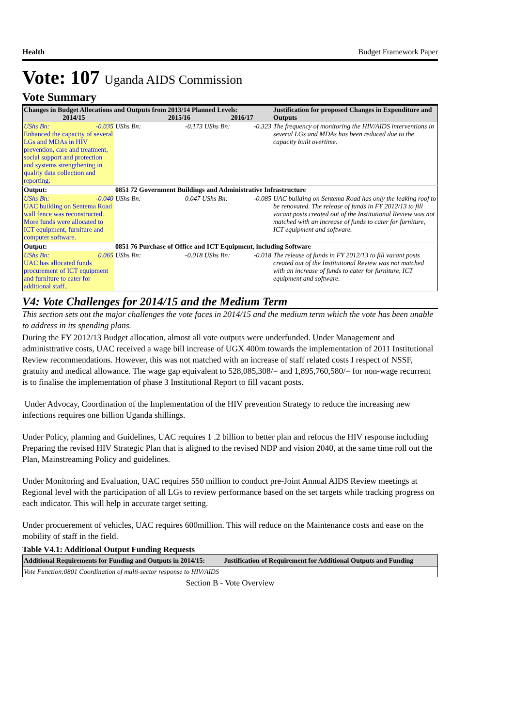Health Budget Framework Paper
Vote: 107 Uganda AIDS Commission
Vote Summary
| Changes in Budget Allocations and Outputs from 2013/14 Planned Levels: 2014/15 2015/16 2016/17 | | | | | Justification for proposed Changes in Expenditure and Outputs |
| UShs Bn: -0.035 Enhanced the capacity of several LGs and MDAs in HIV prevention, care and treatment, social support and protection and systems strengthening in quality data collection and reporting. | UShs Bn: | -0.173 UShs Bn: | | -0.323 | The frequency of monitoring the HIV/AIDS interventions in several LGs and MDAs has been reduced due to the capacity built overtime. |
| Output: | 0851 72 Government Buildings and Administrative Infrastructure | | | | |
| UShs Bn: -0.040 UAC building on Sentema Road wall fence was reconstructed. More funds were allocated to ICT equipment, furniture and computer software. | UShs Bn: | 0.047 UShs Bn: | | -0.085 | UAC building on Sentema Road has only the leaking roof to be renovated. The release of funds in FY 2012/13 to fill vacant posts created out of the Institutional Review was not matched with an increase of funds to cater for furniture, ICT equipment and software. |
| Output: | 0851 76 Purchase of Office and ICT Equipment, including Software | | | | |
| UShs Bn: 0.065 UAC has allocated funds procurement of ICT equipment and furniture to cater for additional staff.. | UShs Bn: | -0.018 UShs Bn: | | -0.018 | The release of funds in FY 2012/13 to fill vacant posts created out of the Institutional Review was not matched with an increase of funds to cater for furniture, ICT equipment and software. |
V4: Vote Challenges for 2014/15 and the Medium Term
This section sets out the major challenges the vote faces in 2014/15 and the medium term which the vote has been unable to address in its spending plans.
During the FY 2012/13 Budget allocation, almost all vote outputs were underfunded. Under Management and administtrative costs, UAC received a wage bill increase of UGX 400m towards the implementation of 2011 Institutional Review recommendations. However, this was not matched with an increase of staff related costs I respect of NSSF, gratuity and medical allowance. The wage gap equivalent to 528,085,308/= and 1,895,760,580/= for non-wage recurrent is to finalise the implementation of phase 3 Institutional Report to fill vacant posts.
Under Advocay, Coordination of the Implementation of the HIV prevention Strategy to reduce the increasing new infections requires one billion Uganda shillings.
Under Policy, planning and Guidelines, UAC requires 1 .2 billion to better plan and refocus the HIV response including Preparing the revised HIV Strategic Plan that is aligned to the revised NDP and vision 2040, at the same time roll out the Plan, Mainstreaming Policy and guidelines.
Under Monitoring and Evaluation, UAC requires 550 million to conduct pre-Joint Annual AIDS Review meetings at Regional level with the participation of all LGs to review performance based on the set targets while tracking progress on each indicator. This will help in accurate target setting.
Under procuerement of vehicles, UAC requires 600million. This will reduce on the Maintenance costs and ease on the mobility of staff in the field.
Table V4.1: Additional Output Funding Requests
| Additional Requirements for Funding and Outputs in 2014/15: | Justification of Requirement for Additional Outputs and Funding |
| Vote Function:0801 Coordination of multi-sector response to HIV/AIDS | |
Section B - Vote Overview